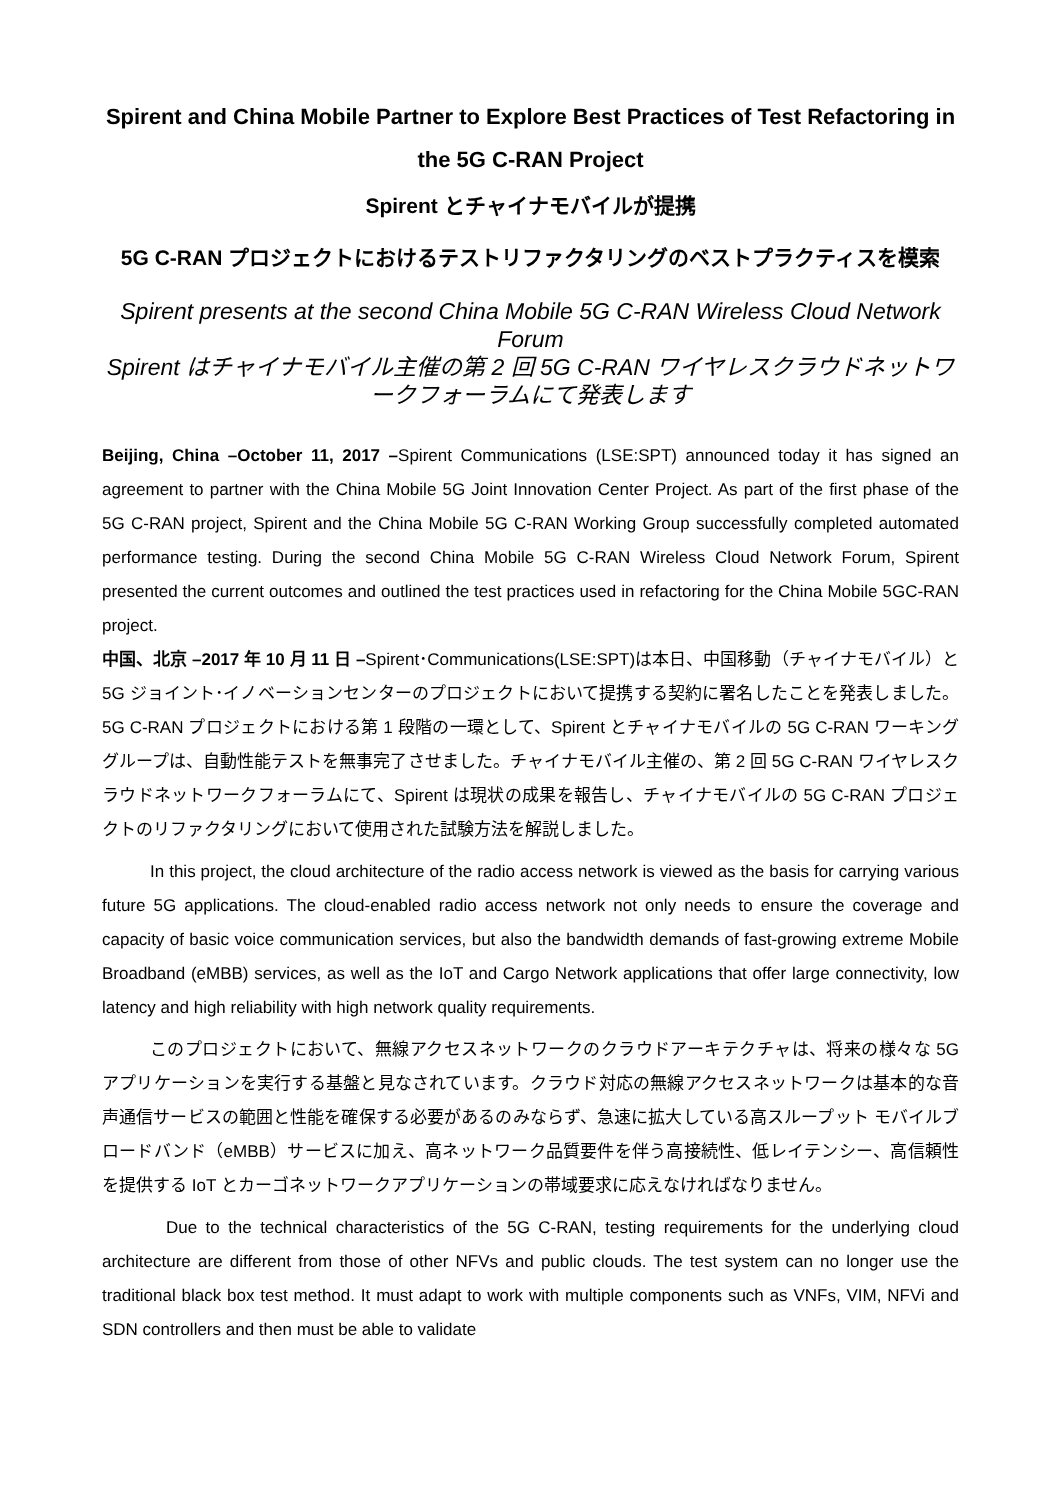Spirent and China Mobile Partner to Explore Best Practices of Test Refactoring in the 5G C-RAN Project
Spirent とチャイナモバイルが提携
5G C-RAN プロジェクトにおけるテストリファクタリングのベストプラクティスを模索
Spirent presents at the second China Mobile 5G C-RAN Wireless Cloud Network Forum
Spirent はチャイナモバイル主催の第 2 回 5G C-RAN ワイヤレスクラウドネットワークフォーラムにて発表します
Beijing, China –October 11, 2017 –Spirent Communications (LSE:SPT) announced today it has signed an agreement to partner with the China Mobile 5G Joint Innovation Center Project. As part of the first phase of the 5G C-RAN project, Spirent and the China Mobile 5G C-RAN Working Group successfully completed automated performance testing. During the second China Mobile 5G C-RAN Wireless Cloud Network Forum, Spirent presented the current outcomes and outlined the test practices used in refactoring for the China Mobile 5GC-RAN project.
中国、北京 –2017 年 10 月 11 日 –Spirent･Communications(LSE:SPT)は本日、中国移動（チャイナモバイル）と 5G ジョイント･イノベーションセンターのプロジェクトにおいて提携する契約に署名したことを発表しました。5G C-RAN プロジェクトにおける第 1 段階の一環として、Spirent とチャイナモバイルの 5G C-RAN ワーキンググループは、自動性能テストを無事完了させました。チャイナモバイル主催の、第 2 回 5G C-RAN ワイヤレスクラウドネットワークフォーラムにて、Spirent は現状の成果を報告し、チャイナモバイルの 5G C-RAN プロジェクトのリファクタリングにおいて使用された試験方法を解説しました。
In this project, the cloud architecture of the radio access network is viewed as the basis for carrying various future 5G applications. The cloud-enabled radio access network not only needs to ensure the coverage and capacity of basic voice communication services, but also the bandwidth demands of fast-growing extreme Mobile Broadband (eMBB) services, as well as the IoT and Cargo Network applications that offer large connectivity, low latency and high reliability with high network quality requirements.
このプロジェクトにおいて、無線アクセスネットワークのクラウドアーキテクチャは、将来の様々な 5G アプリケーションを実行する基盤と見なされています。クラウド対応の無線アクセスネットワークは基本的な音声通信サービスの範囲と性能を確保する必要があるのみならず、急速に拡大している高スループット モバイルブロードバンド（eMBB）サービスに加え、高ネットワーク品質要件を伴う高接続性、低レイテンシー、高信頼性を提供する IoT とカーゴネットワークアプリケーションの帯域要求に応えなければなりません。
Due to the technical characteristics of the 5G C-RAN, testing requirements for the underlying cloud architecture are different from those of other NFVs and public clouds. The test system can no longer use the traditional black box test method. It must adapt to work with multiple components such as VNFs, VIM, NFVi and SDN controllers and then must be able to validate